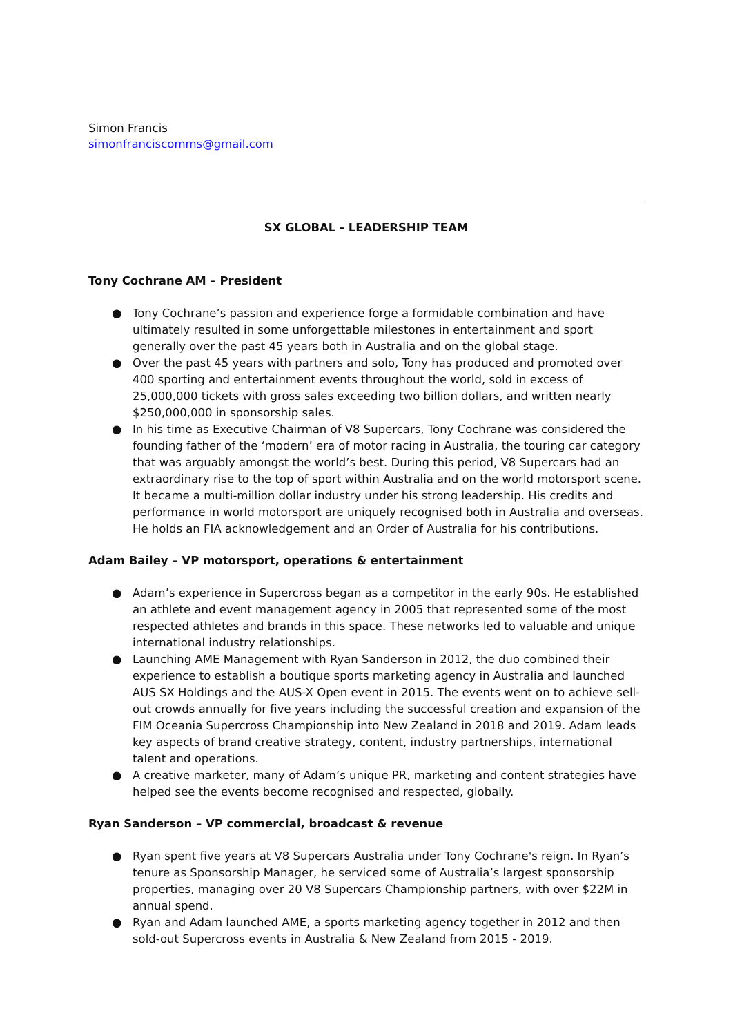Simon Francis
simonfranciscomms@gmail.com
SX GLOBAL - LEADERSHIP TEAM
Tony Cochrane AM – President
● Tony Cochrane’s passion and experience forge a formidable combination and have ultimately resulted in some unforgettable milestones in entertainment and sport generally over the past 45 years both in Australia and on the global stage.
● Over the past 45 years with partners and solo, Tony has produced and promoted over 400 sporting and entertainment events throughout the world, sold in excess of 25,000,000 tickets with gross sales exceeding two billion dollars, and written nearly $250,000,000 in sponsorship sales.
● In his time as Executive Chairman of V8 Supercars, Tony Cochrane was considered the founding father of the ‘modern’ era of motor racing in Australia, the touring car category that was arguably amongst the world’s best. During this period, V8 Supercars had an extraordinary rise to the top of sport within Australia and on the world motorsport scene. It became a multi-million dollar industry under his strong leadership. His credits and performance in world motorsport are uniquely recognised both in Australia and overseas. He holds an FIA acknowledgement and an Order of Australia for his contributions.
Adam Bailey – VP motorsport, operations & entertainment
● Adam’s experience in Supercross began as a competitor in the early 90s. He established an athlete and event management agency in 2005 that represented some of the most respected athletes and brands in this space. These networks led to valuable and unique international industry relationships.
● Launching AME Management with Ryan Sanderson in 2012, the duo combined their experience to establish a boutique sports marketing agency in Australia and launched AUS SX Holdings and the AUS-X Open event in 2015. The events went on to achieve sell-out crowds annually for five years including the successful creation and expansion of the FIM Oceania Supercross Championship into New Zealand in 2018 and 2019. Adam leads key aspects of brand creative strategy, content, industry partnerships, international talent and operations.
● A creative marketer, many of Adam’s unique PR, marketing and content strategies have helped see the events become recognised and respected, globally.
Ryan Sanderson – VP commercial, broadcast & revenue
● Ryan spent five years at V8 Supercars Australia under Tony Cochrane's reign. In Ryan’s tenure as Sponsorship Manager, he serviced some of Australia’s largest sponsorship properties, managing over 20 V8 Supercars Championship partners, with over $22M in annual spend.
● Ryan and Adam launched AME, a sports marketing agency together in 2012 and then sold-out Supercross events in Australia & New Zealand from 2015 - 2019.